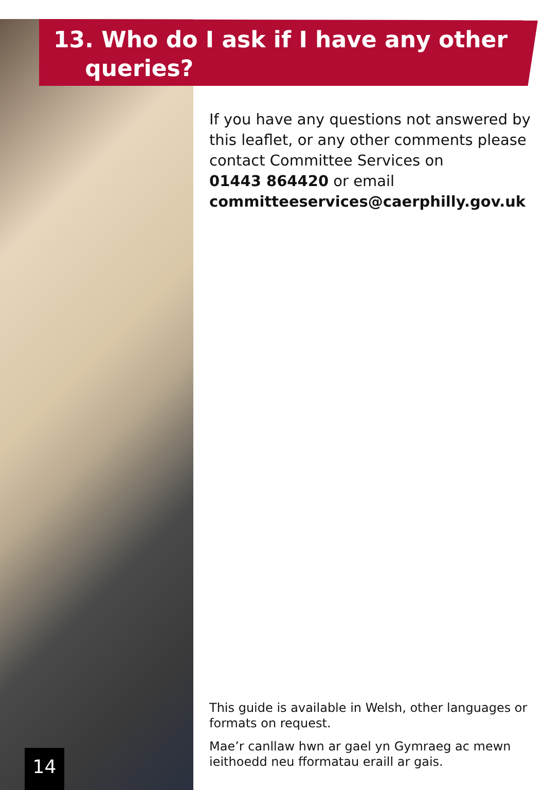13. Who do I ask if I have any other
queries?
If you have any questions not answered by this leaflet, or any other comments please contact Committee Services on
01443 864420 or email
committeeservices@caerphilly.gov.uk
This guide is available in Welsh, other languages or formats on request.
Mae’r canllaw hwn ar gael yn Gymraeg ac mewn ieithoedd neu fformatau eraill ar gais.
14